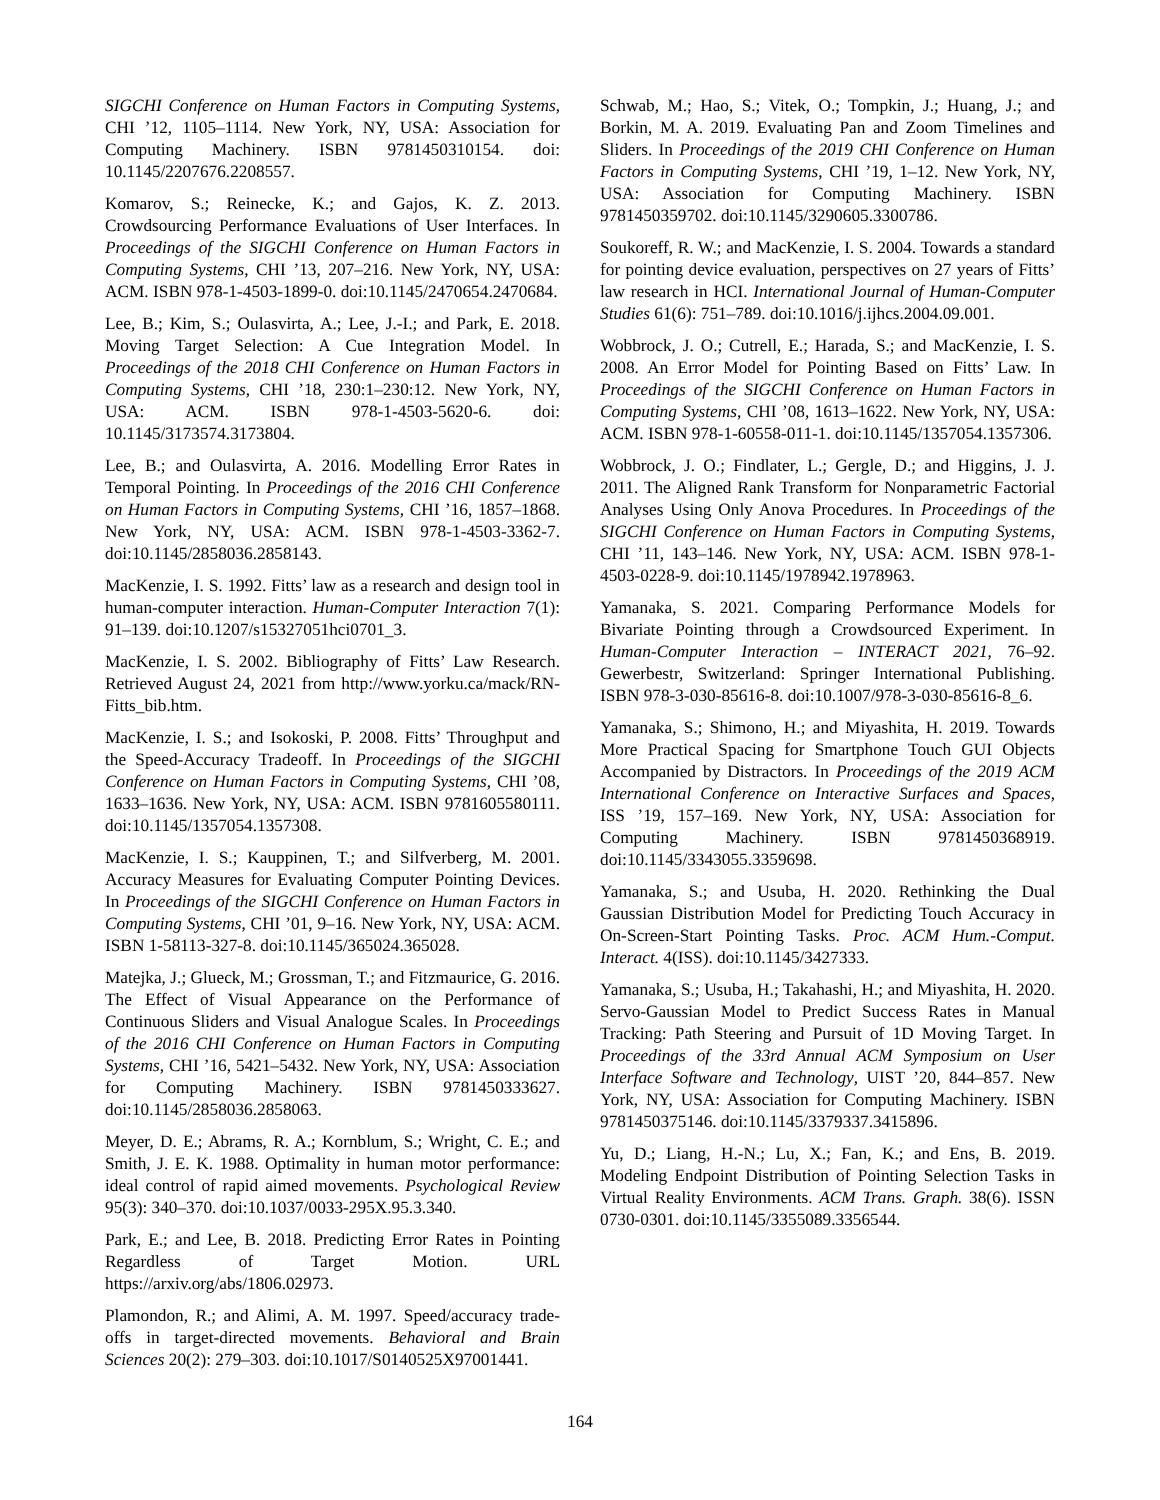SIGCHI Conference on Human Factors in Computing Systems, CHI ’12, 1105–1114. New York, NY, USA: Association for Computing Machinery. ISBN 9781450310154. doi: 10.1145/2207676.2208557.
Komarov, S.; Reinecke, K.; and Gajos, K. Z. 2013. Crowdsourcing Performance Evaluations of User Interfaces. In Proceedings of the SIGCHI Conference on Human Factors in Computing Systems, CHI ’13, 207–216. New York, NY, USA: ACM. ISBN 978-1-4503-1899-0. doi:10.1145/2470654.2470684.
Lee, B.; Kim, S.; Oulasvirta, A.; Lee, J.-I.; and Park, E. 2018. Moving Target Selection: A Cue Integration Model. In Proceedings of the 2018 CHI Conference on Human Factors in Computing Systems, CHI ’18, 230:1–230:12. New York, NY, USA: ACM. ISBN 978-1-4503-5620-6. doi: 10.1145/3173574.3173804.
Lee, B.; and Oulasvirta, A. 2016. Modelling Error Rates in Temporal Pointing. In Proceedings of the 2016 CHI Conference on Human Factors in Computing Systems, CHI ’16, 1857–1868. New York, NY, USA: ACM. ISBN 978-1-4503-3362-7. doi:10.1145/2858036.2858143.
MacKenzie, I. S. 1992. Fitts’ law as a research and design tool in human-computer interaction. Human-Computer Interaction 7(1): 91–139. doi:10.1207/s15327051hci0701_3.
MacKenzie, I. S. 2002. Bibliography of Fitts’ Law Research. Retrieved August 24, 2021 from http://www.yorku.ca/mack/RN-Fitts_bib.htm.
MacKenzie, I. S.; and Isokoski, P. 2008. Fitts’ Throughput and the Speed-Accuracy Tradeoff. In Proceedings of the SIGCHI Conference on Human Factors in Computing Systems, CHI ’08, 1633–1636. New York, NY, USA: ACM. ISBN 9781605580111. doi:10.1145/1357054.1357308.
MacKenzie, I. S.; Kauppinen, T.; and Silfverberg, M. 2001. Accuracy Measures for Evaluating Computer Pointing Devices. In Proceedings of the SIGCHI Conference on Human Factors in Computing Systems, CHI ’01, 9–16. New York, NY, USA: ACM. ISBN 1-58113-327-8. doi:10.1145/365024.365028.
Matejka, J.; Glueck, M.; Grossman, T.; and Fitzmaurice, G. 2016. The Effect of Visual Appearance on the Performance of Continuous Sliders and Visual Analogue Scales. In Proceedings of the 2016 CHI Conference on Human Factors in Computing Systems, CHI ’16, 5421–5432. New York, NY, USA: Association for Computing Machinery. ISBN 9781450333627. doi:10.1145/2858036.2858063.
Meyer, D. E.; Abrams, R. A.; Kornblum, S.; Wright, C. E.; and Smith, J. E. K. 1988. Optimality in human motor performance: ideal control of rapid aimed movements. Psychological Review 95(3): 340–370. doi:10.1037/0033-295X.95.3.340.
Park, E.; and Lee, B. 2018. Predicting Error Rates in Pointing Regardless of Target Motion. URL https://arxiv.org/abs/1806.02973.
Plamondon, R.; and Alimi, A. M. 1997. Speed/accuracy trade-offs in target-directed movements. Behavioral and Brain Sciences 20(2): 279–303. doi:10.1017/S0140525X97001441.
Schwab, M.; Hao, S.; Vitek, O.; Tompkin, J.; Huang, J.; and Borkin, M. A. 2019. Evaluating Pan and Zoom Timelines and Sliders. In Proceedings of the 2019 CHI Conference on Human Factors in Computing Systems, CHI ’19, 1–12. New York, NY, USA: Association for Computing Machinery. ISBN 9781450359702. doi:10.1145/3290605.3300786.
Soukoreff, R. W.; and MacKenzie, I. S. 2004. Towards a standard for pointing device evaluation, perspectives on 27 years of Fitts’ law research in HCI. International Journal of Human-Computer Studies 61(6): 751–789. doi:10.1016/j.ijhcs.2004.09.001.
Wobbrock, J. O.; Cutrell, E.; Harada, S.; and MacKenzie, I. S. 2008. An Error Model for Pointing Based on Fitts’ Law. In Proceedings of the SIGCHI Conference on Human Factors in Computing Systems, CHI ’08, 1613–1622. New York, NY, USA: ACM. ISBN 978-1-60558-011-1. doi:10.1145/1357054.1357306.
Wobbrock, J. O.; Findlater, L.; Gergle, D.; and Higgins, J. J. 2011. The Aligned Rank Transform for Nonparametric Factorial Analyses Using Only Anova Procedures. In Proceedings of the SIGCHI Conference on Human Factors in Computing Systems, CHI ’11, 143–146. New York, NY, USA: ACM. ISBN 978-1-4503-0228-9. doi:10.1145/1978942.1978963.
Yamanaka, S. 2021. Comparing Performance Models for Bivariate Pointing through a Crowdsourced Experiment. In Human-Computer Interaction – INTERACT 2021, 76–92. Gewerbestr, Switzerland: Springer International Publishing. ISBN 978-3-030-85616-8. doi:10.1007/978-3-030-85616-8_6.
Yamanaka, S.; Shimono, H.; and Miyashita, H. 2019. Towards More Practical Spacing for Smartphone Touch GUI Objects Accompanied by Distractors. In Proceedings of the 2019 ACM International Conference on Interactive Surfaces and Spaces, ISS ’19, 157–169. New York, NY, USA: Association for Computing Machinery. ISBN 9781450368919. doi:10.1145/3343055.3359698.
Yamanaka, S.; and Usuba, H. 2020. Rethinking the Dual Gaussian Distribution Model for Predicting Touch Accuracy in On-Screen-Start Pointing Tasks. Proc. ACM Hum.-Comput. Interact. 4(ISS). doi:10.1145/3427333.
Yamanaka, S.; Usuba, H.; Takahashi, H.; and Miyashita, H. 2020. Servo-Gaussian Model to Predict Success Rates in Manual Tracking: Path Steering and Pursuit of 1D Moving Target. In Proceedings of the 33rd Annual ACM Symposium on User Interface Software and Technology, UIST ’20, 844–857. New York, NY, USA: Association for Computing Machinery. ISBN 9781450375146. doi:10.1145/3379337.3415896.
Yu, D.; Liang, H.-N.; Lu, X.; Fan, K.; and Ens, B. 2019. Modeling Endpoint Distribution of Pointing Selection Tasks in Virtual Reality Environments. ACM Trans. Graph. 38(6). ISSN 0730-0301. doi:10.1145/3355089.3356544.
164